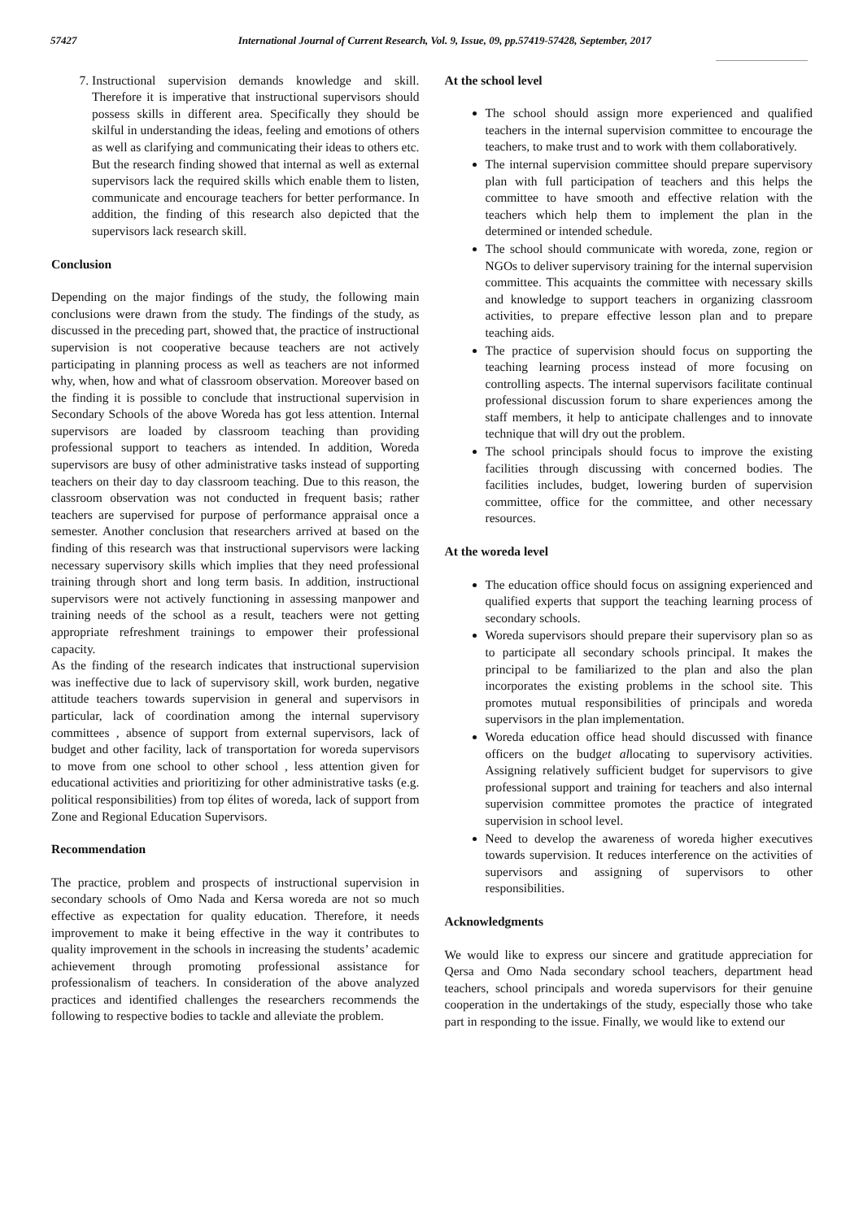57427 International Journal of Current Research, Vol. 9, Issue, 09, pp.57419-57428, September, 2017
7. Instructional supervision demands knowledge and skill. Therefore it is imperative that instructional supervisors should possess skills in different area. Specifically they should be skilful in understanding the ideas, feeling and emotions of others as well as clarifying and communicating their ideas to others etc. But the research finding showed that internal as well as external supervisors lack the required skills which enable them to listen, communicate and encourage teachers for better performance. In addition, the finding of this research also depicted that the supervisors lack research skill.
Conclusion
Depending on the major findings of the study, the following main conclusions were drawn from the study. The findings of the study, as discussed in the preceding part, showed that, the practice of instructional supervision is not cooperative because teachers are not actively participating in planning process as well as teachers are not informed why, when, how and what of classroom observation. Moreover based on the finding it is possible to conclude that instructional supervision in Secondary Schools of the above Woreda has got less attention. Internal supervisors are loaded by classroom teaching than providing professional support to teachers as intended. In addition, Woreda supervisors are busy of other administrative tasks instead of supporting teachers on their day to day classroom teaching. Due to this reason, the classroom observation was not conducted in frequent basis; rather teachers are supervised for purpose of performance appraisal once a semester. Another conclusion that researchers arrived at based on the finding of this research was that instructional supervisors were lacking necessary supervisory skills which implies that they need professional training through short and long term basis. In addition, instructional supervisors were not actively functioning in assessing manpower and training needs of the school as a result, teachers were not getting appropriate refreshment trainings to empower their professional capacity.
As the finding of the research indicates that instructional supervision was ineffective due to lack of supervisory skill, work burden, negative attitude teachers towards supervision in general and supervisors in particular, lack of coordination among the internal supervisory committees , absence of support from external supervisors, lack of budget and other facility, lack of transportation for woreda supervisors to move from one school to other school , less attention given for educational activities and prioritizing for other administrative tasks (e.g. political responsibilities) from top élites of woreda, lack of support from Zone and Regional Education Supervisors.
Recommendation
The practice, problem and prospects of instructional supervision in secondary schools of Omo Nada and Kersa woreda are not so much effective as expectation for quality education. Therefore, it needs improvement to make it being effective in the way it contributes to quality improvement in the schools in increasing the students’ academic achievement through promoting professional assistance for professionalism of teachers. In consideration of the above analyzed practices and identified challenges the researchers recommends the following to respective bodies to tackle and alleviate the problem.
At the school level
The school should assign more experienced and qualified teachers in the internal supervision committee to encourage the teachers, to make trust and to work with them collaboratively.
The internal supervision committee should prepare supervisory plan with full participation of teachers and this helps the committee to have smooth and effective relation with the teachers which help them to implement the plan in the determined or intended schedule.
The school should communicate with woreda, zone, region or NGOs to deliver supervisory training for the internal supervision committee. This acquaints the committee with necessary skills and knowledge to support teachers in organizing classroom activities, to prepare effective lesson plan and to prepare teaching aids.
The practice of supervision should focus on supporting the teaching learning process instead of more focusing on controlling aspects. The internal supervisors facilitate continual professional discussion forum to share experiences among the staff members, it help to anticipate challenges and to innovate technique that will dry out the problem.
The school principals should focus to improve the existing facilities through discussing with concerned bodies. The facilities includes, budget, lowering burden of supervision committee, office for the committee, and other necessary resources.
At the woreda level
The education office should focus on assigning experienced and qualified experts that support the teaching learning process of secondary schools.
Woreda supervisors should prepare their supervisory plan so as to participate all secondary schools principal. It makes the principal to be familiarized to the plan and also the plan incorporates the existing problems in the school site. This promotes mutual responsibilities of principals and woreda supervisors in the plan implementation.
Woreda education office head should discussed with finance officers on the budget allocating to supervisory activities. Assigning relatively sufficient budget for supervisors to give professional support and training for teachers and also internal supervision committee promotes the practice of integrated supervision in school level.
Need to develop the awareness of woreda higher executives towards supervision. It reduces interference on the activities of supervisors and assigning of supervisors to other responsibilities.
Acknowledgments
We would like to express our sincere and gratitude appreciation for Qersa and Omo Nada secondary school teachers, department head teachers, school principals and woreda supervisors for their genuine cooperation in the undertakings of the study, especially those who take part in responding to the issue. Finally, we would like to extend our